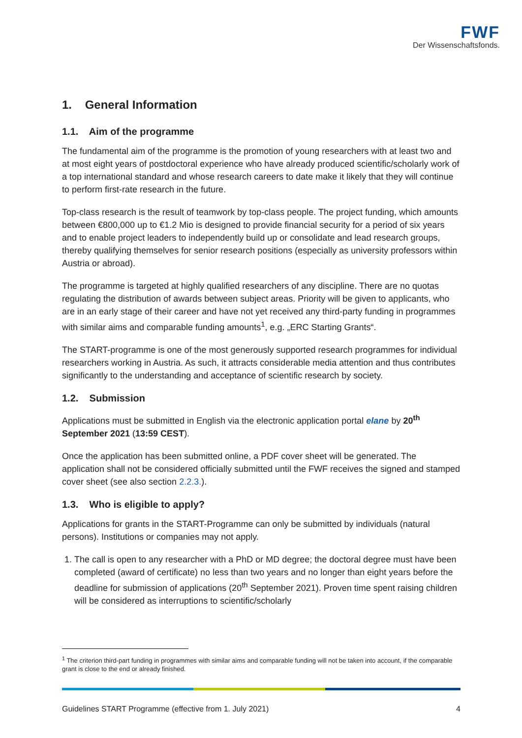FWF
Der Wissenschaftsfonds.
1. General Information
1.1. Aim of the programme
The fundamental aim of the programme is the promotion of young researchers with at least two and at most eight years of postdoctoral experience who have already produced scientific/scholarly work of a top international standard and whose research careers to date make it likely that they will continue to perform first-rate research in the future.
Top-class research is the result of teamwork by top-class people. The project funding, which amounts between €800,000 up to €1.2 Mio is designed to provide financial security for a period of six years and to enable project leaders to independently build up or consolidate and lead research groups, thereby qualifying themselves for senior research positions (especially as university professors within Austria or abroad).
The programme is targeted at highly qualified researchers of any discipline. There are no quotas regulating the distribution of awards between subject areas. Priority will be given to applicants, who are in an early stage of their career and have not yet received any third-party funding in programmes with similar aims and comparable funding amounts<sup>1</sup>, e.g. „ERC Starting Grants“.
The START-programme is one of the most generously supported research programmes for individual researchers working in Austria. As such, it attracts considerable media attention and thus contributes significantly to the understanding and acceptance of scientific research by society.
1.2. Submission
Applications must be submitted in English via the electronic application portal elane by 20<sup>th</sup> September 2021 (13:59 CEST).
Once the application has been submitted online, a PDF cover sheet will be generated. The application shall not be considered officially submitted until the FWF receives the signed and stamped cover sheet (see also section 2.2.3.).
1.3. Who is eligible to apply?
Applications for grants in the START-Programme can only be submitted by individuals (natural persons). Institutions or companies may not apply.
1. The call is open to any researcher with a PhD or MD degree; the doctoral degree must have been completed (award of certificate) no less than two years and no longer than eight years before the deadline for submission of applications (20<sup>th</sup> September 2021). Proven time spent raising children will be considered as interruptions to scientific/scholarly
<sup>1</sup> The criterion third-part funding in programmes with similar aims and comparable funding will not be taken into account, if the comparable grant is close to the end or already finished.
Guidelines START Programme (effective from 1. July 2021) 4